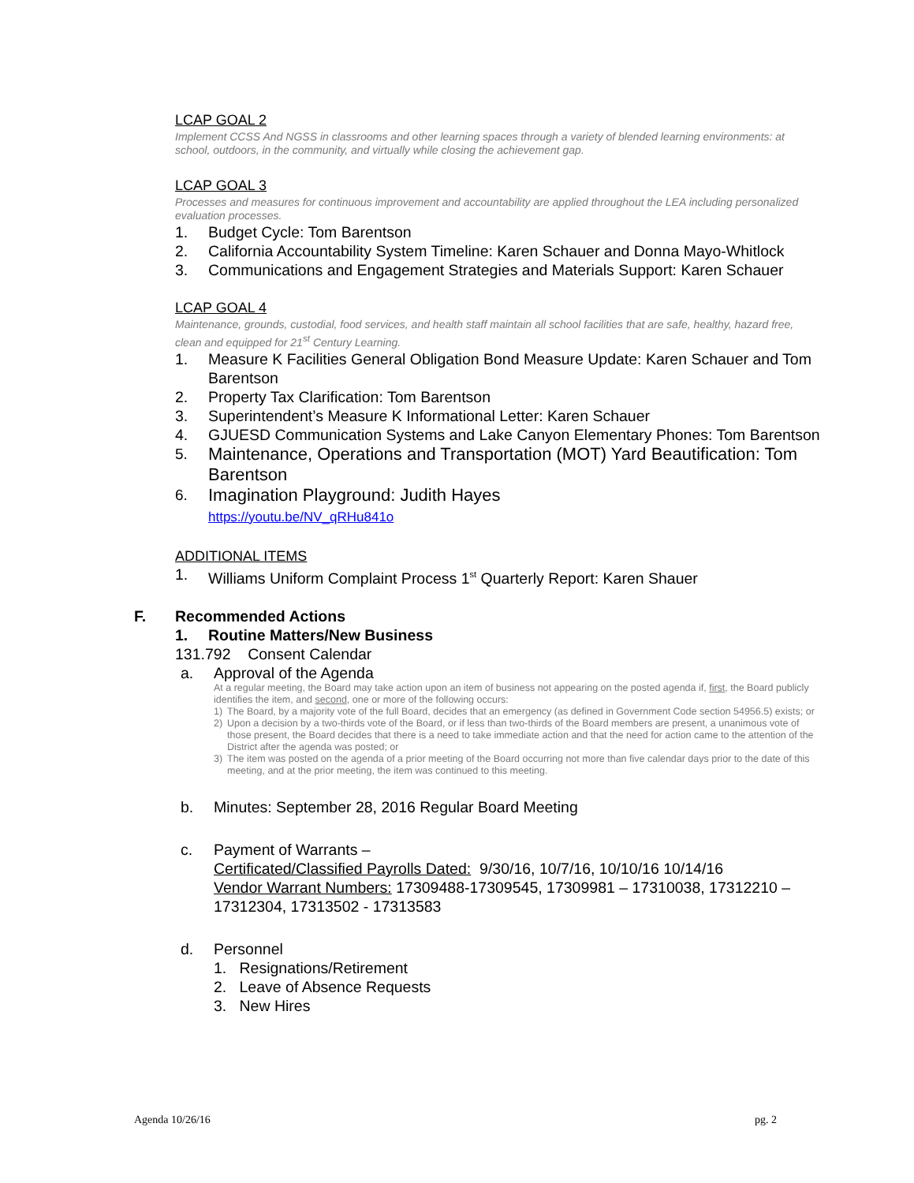LCAP GOAL 2
Implement CCSS And NGSS in classrooms and other learning spaces through a variety of blended learning environments: at school, outdoors, in the community, and virtually while closing the achievement gap.
LCAP GOAL 3
Processes and measures for continuous improvement and accountability are applied throughout the LEA including personalized evaluation processes.
1. Budget Cycle: Tom Barentson
2. California Accountability System Timeline: Karen Schauer and Donna Mayo-Whitlock
3. Communications and Engagement Strategies and Materials Support: Karen Schauer
LCAP GOAL 4
Maintenance, grounds, custodial, food services, and health staff maintain all school facilities that are safe, healthy, hazard free, clean and equipped for 21<sup>st</sup> Century Learning.
1. Measure K Facilities General Obligation Bond Measure Update: Karen Schauer and Tom Barentson
2. Property Tax Clarification: Tom Barentson
3. Superintendent’s Measure K Informational Letter: Karen Schauer
4. GJUESD Communication Systems and Lake Canyon Elementary Phones: Tom Barentson
5. Maintenance, Operations and Transportation (MOT) Yard Beautification: Tom Barentson
6. Imagination Playground: Judith Hayes
https://youtu.be/NV_qRHu841o
ADDITIONAL ITEMS
1. Williams Uniform Complaint Process 1<sup>st</sup> Quarterly Report: Karen Shauer
F. Recommended Actions
1. Routine Matters/New Business
131.792 Consent Calendar
a. Approval of the Agenda
At a regular meeting, the Board may take action upon an item of business not appearing on the posted agenda if, first, the Board publicly identifies the item, and second, one or more of the following occurs:
1) The Board, by a majority vote of the full Board, decides that an emergency (as defined in Government Code section 54956.5) exists; or
2) Upon a decision by a two-thirds vote of the Board, or if less than two-thirds of the Board members are present, a unanimous vote of those present, the Board decides that there is a need to take immediate action and that the need for action came to the attention of the District after the agenda was posted; or
3) The item was posted on the agenda of a prior meeting of the Board occurring not more than five calendar days prior to the date of this meeting, and at the prior meeting, the item was continued to this meeting.
b. Minutes: September 28, 2016 Regular Board Meeting
c. Payment of Warrants –
Certificated/Classified Payrolls Dated: 9/30/16, 10/7/16, 10/10/16 10/14/16
Vendor Warrant Numbers: 17309488-17309545, 17309981 – 17310038, 17312210 – 17312304, 17313502 - 17313583
d. Personnel
1. Resignations/Retirement
2. Leave of Absence Requests
3. New Hires
Agenda 10/26/16 pg. 2